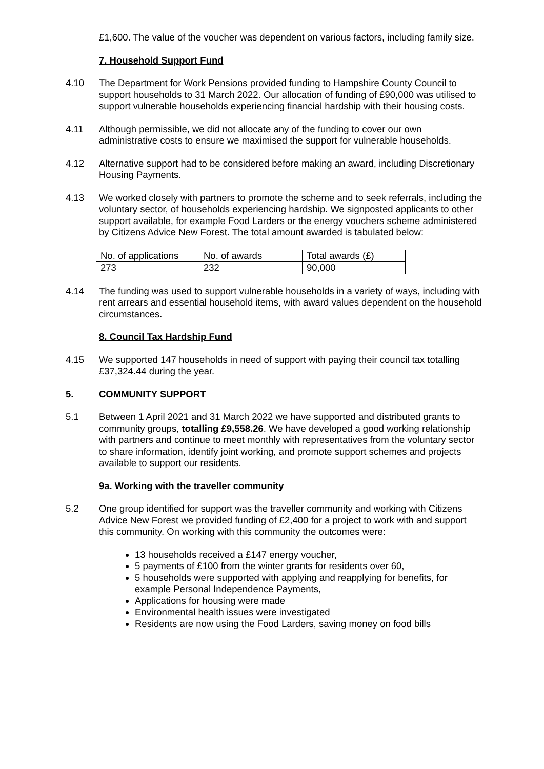£1,600. The value of the voucher was dependent on various factors, including family size.
7. Household Support Fund
4.10 The Department for Work Pensions provided funding to Hampshire County Council to support households to 31 March 2022. Our allocation of funding of £90,000 was utilised to support vulnerable households experiencing financial hardship with their housing costs.
4.11 Although permissible, we did not allocate any of the funding to cover our own administrative costs to ensure we maximised the support for vulnerable households.
4.12 Alternative support had to be considered before making an award, including Discretionary Housing Payments.
4.13 We worked closely with partners to promote the scheme and to seek referrals, including the voluntary sector, of households experiencing hardship. We signposted applicants to other support available, for example Food Larders or the energy vouchers scheme administered by Citizens Advice New Forest. The total amount awarded is tabulated below:
| No. of applications | No. of awards | Total awards (£) |
| 273 | 232 | 90,000 |
4.14 The funding was used to support vulnerable households in a variety of ways, including with rent arrears and essential household items, with award values dependent on the household circumstances.
8. Council Tax Hardship Fund
4.15 We supported 147 households in need of support with paying their council tax totalling £37,324.44 during the year.
5. COMMUNITY SUPPORT
5.1 Between 1 April 2021 and 31 March 2022 we have supported and distributed grants to community groups, totalling £9,558.26. We have developed a good working relationship with partners and continue to meet monthly with representatives from the voluntary sector to share information, identify joint working, and promote support schemes and projects available to support our residents.
9a. Working with the traveller community
5.2 One group identified for support was the traveller community and working with Citizens Advice New Forest we provided funding of £2,400 for a project to work with and support this community. On working with this community the outcomes were:
13 households received a £147 energy voucher,
5 payments of £100 from the winter grants for residents over 60,
5 households were supported with applying and reapplying for benefits, for example Personal Independence Payments,
Applications for housing were made
Environmental health issues were investigated
Residents are now using the Food Larders, saving money on food bills